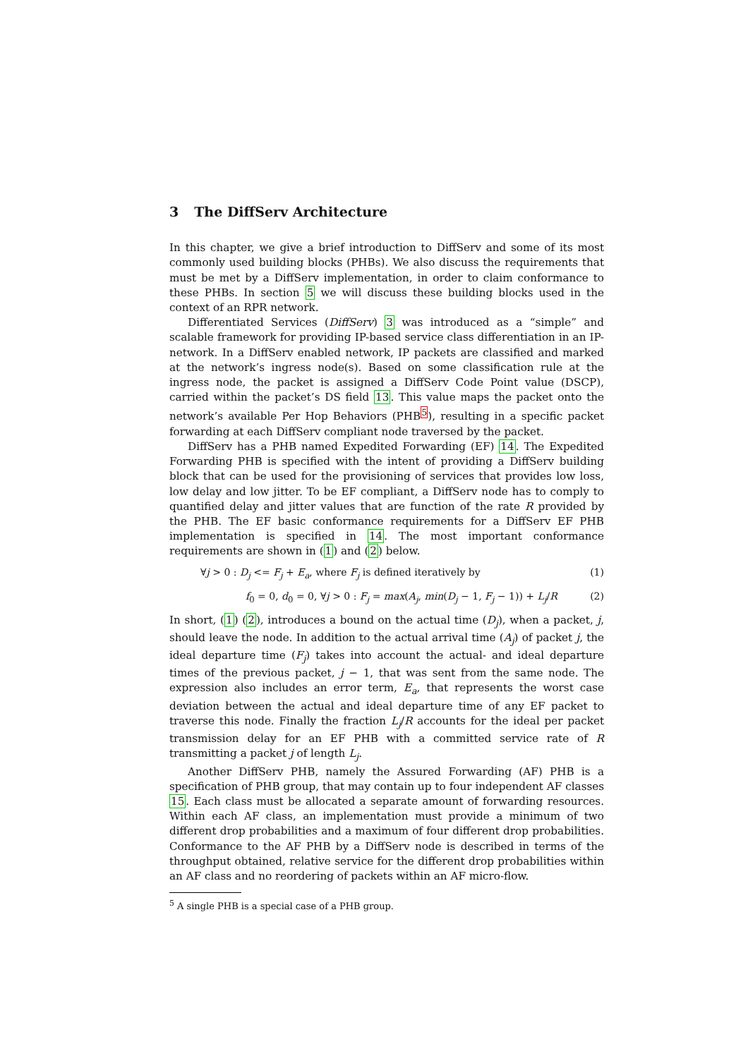3 The DiffServ Architecture
In this chapter, we give a brief introduction to DiffServ and some of its most commonly used building blocks (PHBs). We also discuss the requirements that must be met by a DiffServ implementation, in order to claim conformance to these PHBs. In section 5 we will discuss these building blocks used in the context of an RPR network.
Differentiated Services (DiffServ) 3 was introduced as a “simple” and scalable framework for providing IP-based service class differentiation in an IP-network. In a DiffServ enabled network, IP packets are classified and marked at the network’s ingress node(s). Based on some classification rule at the ingress node, the packet is assigned a DiffServ Code Point value (DSCP), carried within the packet’s DS field 13. This value maps the packet onto the network’s available Per Hop Behaviors (PHB<sup>5</sup>), resulting in a specific packet forwarding at each DiffServ compliant node traversed by the packet.
DiffServ has a PHB named Expedited Forwarding (EF) 14. The Expedited Forwarding PHB is specified with the intent of providing a DiffServ building block that can be used for the provisioning of services that provides low loss, low delay and low jitter. To be EF compliant, a DiffServ node has to comply to quantified delay and jitter values that are function of the rate R provided by the PHB. The EF basic conformance requirements for a DiffServ EF PHB implementation is specified in 14. The most important conformance requirements are shown in (1) and (2) below.
∀j > 0 : D<sub>j</sub> <= F<sub>j</sub> + E<sub>a</sub>, where F<sub>j</sub> is defined iteratively by (1)
f<sub>0</sub> = 0, d<sub>0</sub> = 0, ∀j > 0 : F<sub>j</sub> = max(A<sub>j</sub>, min(D<sub>j</sub> − 1, F<sub>j</sub> − 1)) + L<sub>j</sub>/R (2)
In short, (1) (2), introduces a bound on the actual time (D<sub>j</sub>), when a packet, j, should leave the node. In addition to the actual arrival time (A<sub>j</sub>) of packet j, the ideal departure time (F<sub>j</sub>) takes into account the actual- and ideal departure times of the previous packet, j − 1, that was sent from the same node. The expression also includes an error term, E<sub>a</sub>, that represents the worst case deviation between the actual and ideal departure time of any EF packet to traverse this node. Finally the fraction L<sub>j</sub>/R accounts for the ideal per packet transmission delay for an EF PHB with a committed service rate of R transmitting a packet j of length L<sub>j</sub>.
Another DiffServ PHB, namely the Assured Forwarding (AF) PHB is a specification of PHB group, that may contain up to four independent AF classes 15. Each class must be allocated a separate amount of forwarding resources. Within each AF class, an implementation must provide a minimum of two different drop probabilities and a maximum of four different drop probabilities. Conformance to the AF PHB by a DiffServ node is described in terms of the throughput obtained, relative service for the different drop probabilities within an AF class and no reordering of packets within an AF micro-flow.
<sup>5</sup> A single PHB is a special case of a PHB group.